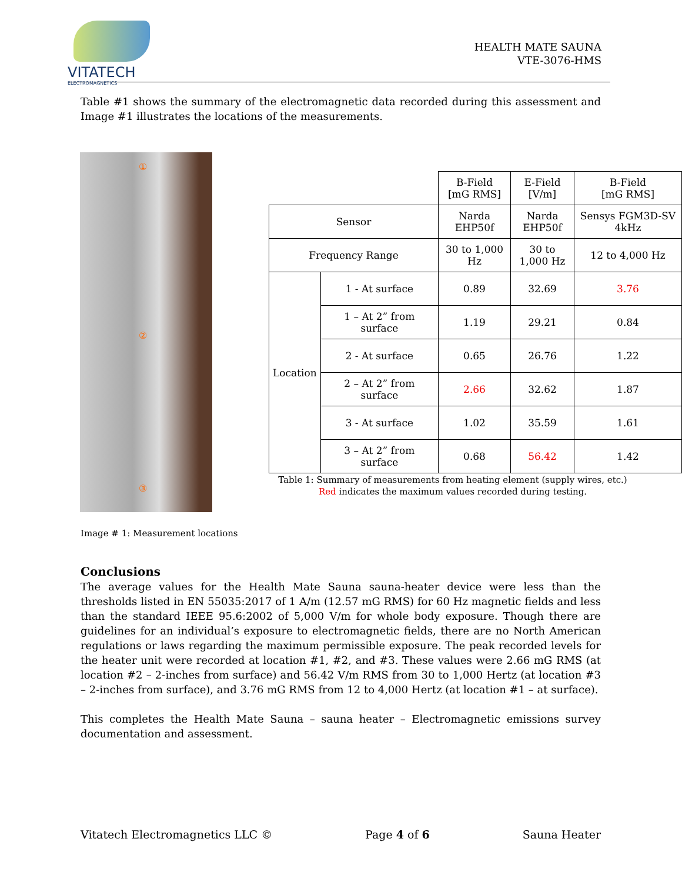VITATECH
ELECTROMAGNETICS
HEALTH MATE SAUNA
VTE-3076-HMS
Table #1 shows the summary of the electromagnetic data recorded during this assessment and Image #1 illustrates the locations of the measurements.
①
②
③
| | | B-Field [mG RMS] | E-Field [V/m] | B-Field [mG RMS] |
| Sensor | | Narda EHP50f | Narda EHP50f | Sensys FGM3D-SV 4kHz |
| Frequency Range | | 30 to 1,000 Hz | 30 to 1,000 Hz | 12 to 4,000 Hz |
| Location | 1 - At surface | 0.89 | 32.69 | 3.76 |
| | 1 – At 2” from surface | 1.19 | 29.21 | 0.84 |
| | 2 - At surface | 0.65 | 26.76 | 1.22 |
| | 2 – At 2” from surface | 2.66 | 32.62 | 1.87 |
| | 3 - At surface | 1.02 | 35.59 | 1.61 |
| | 3 – At 2” from surface | 0.68 | 56.42 | 1.42 |
Table 1: Summary of measurements from heating element (supply wires, etc.)
Red indicates the maximum values recorded during testing.
Image # 1: Measurement locations
Conclusions
The average values for the Health Mate Sauna sauna-heater device were less than the thresholds listed in EN 55035:2017 of 1 A/m (12.57 mG RMS) for 60 Hz magnetic fields and less than the standard IEEE 95.6:2002 of 5,000 V/m for whole body exposure. Though there are guidelines for an individual’s exposure to electromagnetic fields, there are no North American regulations or laws regarding the maximum permissible exposure. The peak recorded levels for the heater unit were recorded at location #1, #2, and #3. These values were 2.66 mG RMS (at location #2 – 2-inches from surface) and 56.42 V/m RMS from 30 to 1,000 Hertz (at location #3 – 2-inches from surface), and 3.76 mG RMS from 12 to 4,000 Hertz (at location #1 – at surface).
This completes the Health Mate Sauna – sauna heater – Electromagnetic emissions survey documentation and assessment.
Vitatech Electromagnetics LLC © Page 4 of 6 Sauna Heater